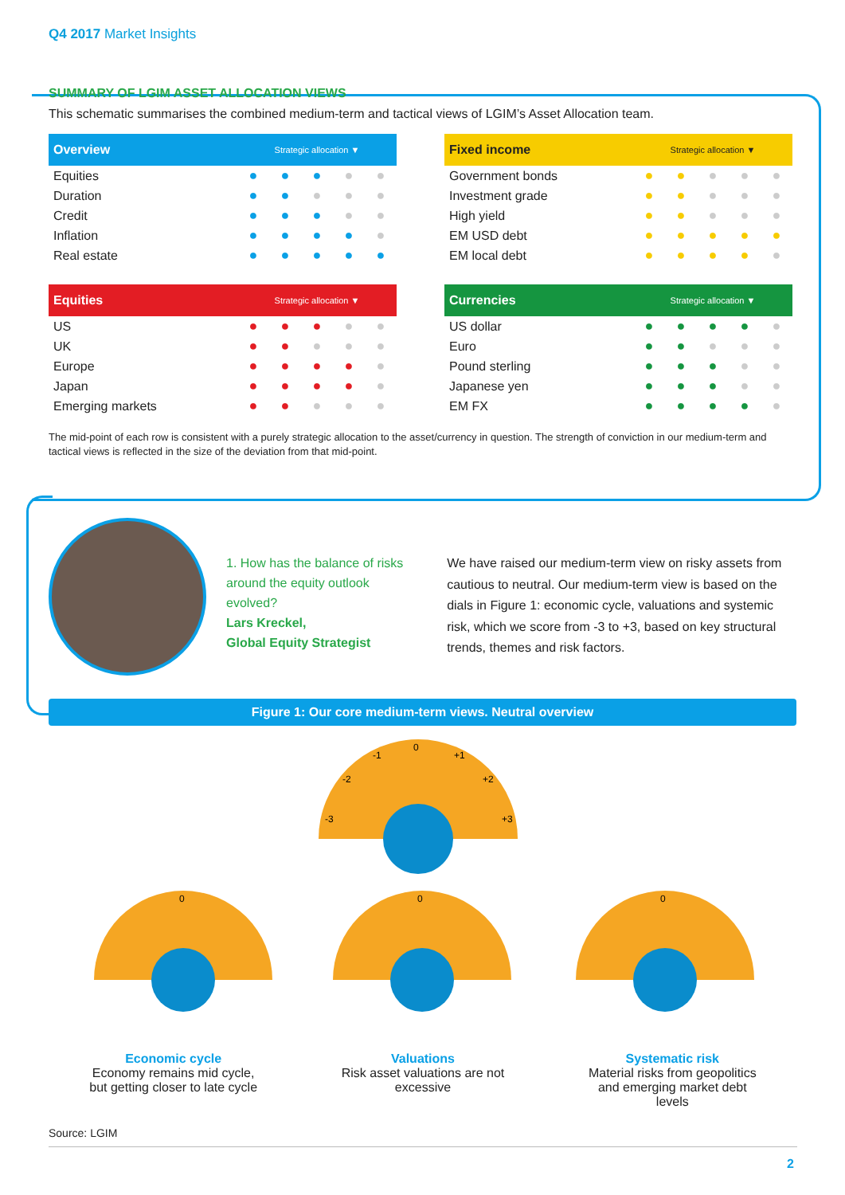Q4 2017 Market Insights
SUMMARY OF LGIM ASSET ALLOCATION VIEWS
This schematic summarises the combined medium-term and tactical views of LGIM’s Asset Allocation team.
| Overview | Strategic allocation ▼ | | | | |
| --- | --- | --- | --- | --- | --- |
| Equities | ● | ● | ● | ● | ● |
| Duration | ● | ● | ● | ● | ● |
| Credit | ● | ● | ● | ● | ● |
| Inflation | ● | ● | ● | ● | ● |
| Real estate | ● | ● | ● | ● | ● |
| Fixed income | Strategic allocation ▼ | | | | |
| --- | --- | --- | --- | --- | --- |
| Government bonds | ● | ● | ● | ● | ● |
| Investment grade | ● | ● | ● | ● | ● |
| High yield | ● | ● | ● | ● | ● |
| EM USD debt | ● | ● | ● | ● | ● |
| EM local debt | ● | ● | ● | ● | ● |
| Equities | Strategic allocation ▼ | | | | |
| --- | --- | --- | --- | --- | --- |
| US | ● | ● | ● | ● | ● |
| UK | ● | ● | ● | ● | ● |
| Europe | ● | ● | ● | ● | ● |
| Japan | ● | ● | ● | ● | ● |
| Emerging markets | ● | ● | ● | ● | ● |
| Currencies | Strategic allocation ▼ | | | | |
| --- | --- | --- | --- | --- | --- |
| US dollar | ● | ● | ● | ● | ● |
| Euro | ● | ● | ● | ● | ● |
| Pound sterling | ● | ● | ● | ● | ● |
| Japanese yen | ● | ● | ● | ● | ● |
| EM FX | ● | ● | ● | ● | ● |
The mid-point of each row is consistent with a purely strategic allocation to the asset/currency in question. The strength of conviction in our medium-term and tactical views is reflected in the size of the deviation from that mid-point.
1. How has the balance of risks around the equity outlook evolved?
Lars Kreckel,
Global Equity Strategist
We have raised our medium-term view on risky assets from cautious to neutral. Our medium-term view is based on the dials in Figure 1: economic cycle, valuations and systemic risk, which we score from -3 to +3, based on key structural trends, themes and risk factors.
Figure 1: Our core medium-term views. Neutral overview
0
-1
+1
-2
+2
-3
+3
0
0
0
Economic cycle
Economy remains mid cycle, but getting closer to late cycle
Valuations
Risk asset valuations are not excessive
Systematic risk
Material risks from geopolitics and emerging market debt levels
Source: LGIM
2